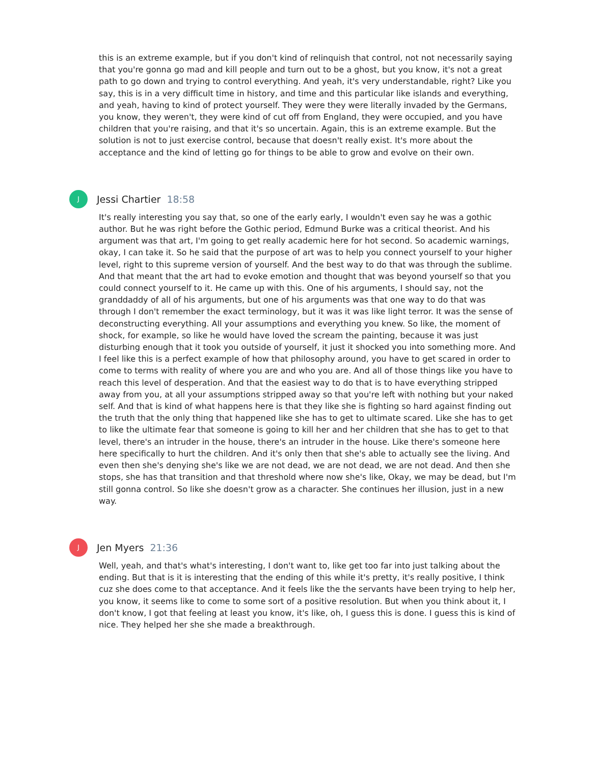this is an extreme example, but if you don't kind of relinquish that control, not not necessarily saying that you're gonna go mad and kill people and turn out to be a ghost, but you know, it's not a great path to go down and trying to control everything. And yeah, it's very understandable, right? Like you say, this is in a very difficult time in history, and time and this particular like islands and everything, and yeah, having to kind of protect yourself. They were they were literally invaded by the Germans, you know, they weren't, they were kind of cut off from England, they were occupied, and you have children that you're raising, and that it's so uncertain. Again, this is an extreme example. But the solution is not to just exercise control, because that doesn't really exist. It's more about the acceptance and the kind of letting go for things to be able to grow and evolve on their own.
J
Jessi Chartier 18:58
It's really interesting you say that, so one of the early early, I wouldn't even say he was a gothic author. But he was right before the Gothic period, Edmund Burke was a critical theorist. And his argument was that art, I'm going to get really academic here for hot second. So academic warnings, okay, I can take it. So he said that the purpose of art was to help you connect yourself to your higher level, right to this supreme version of yourself. And the best way to do that was through the sublime. And that meant that the art had to evoke emotion and thought that was beyond yourself so that you could connect yourself to it. He came up with this. One of his arguments, I should say, not the granddaddy of all of his arguments, but one of his arguments was that one way to do that was through I don't remember the exact terminology, but it was it was like light terror. It was the sense of deconstructing everything. All your assumptions and everything you knew. So like, the moment of shock, for example, so like he would have loved the scream the painting, because it was just disturbing enough that it took you outside of yourself, it just it shocked you into something more. And I feel like this is a perfect example of how that philosophy around, you have to get scared in order to come to terms with reality of where you are and who you are. And all of those things like you have to reach this level of desperation. And that the easiest way to do that is to have everything stripped away from you, at all your assumptions stripped away so that you're left with nothing but your naked self. And that is kind of what happens here is that they like she is fighting so hard against finding out the truth that the only thing that happened like she has to get to ultimate scared. Like she has to get to like the ultimate fear that someone is going to kill her and her children that she has to get to that level, there's an intruder in the house, there's an intruder in the house. Like there's someone here here specifically to hurt the children. And it's only then that she's able to actually see the living. And even then she's denying she's like we are not dead, we are not dead, we are not dead. And then she stops, she has that transition and that threshold where now she's like, Okay, we may be dead, but I'm still gonna control. So like she doesn't grow as a character. She continues her illusion, just in a new way.
J
Jen Myers 21:36
Well, yeah, and that's what's interesting, I don't want to, like get too far into just talking about the ending. But that is it is interesting that the ending of this while it's pretty, it's really positive, I think cuz she does come to that acceptance. And it feels like the the servants have been trying to help her, you know, it seems like to come to some sort of a positive resolution. But when you think about it, I don't know, I got that feeling at least you know, it's like, oh, I guess this is done. I guess this is kind of nice. They helped her she she made a breakthrough.